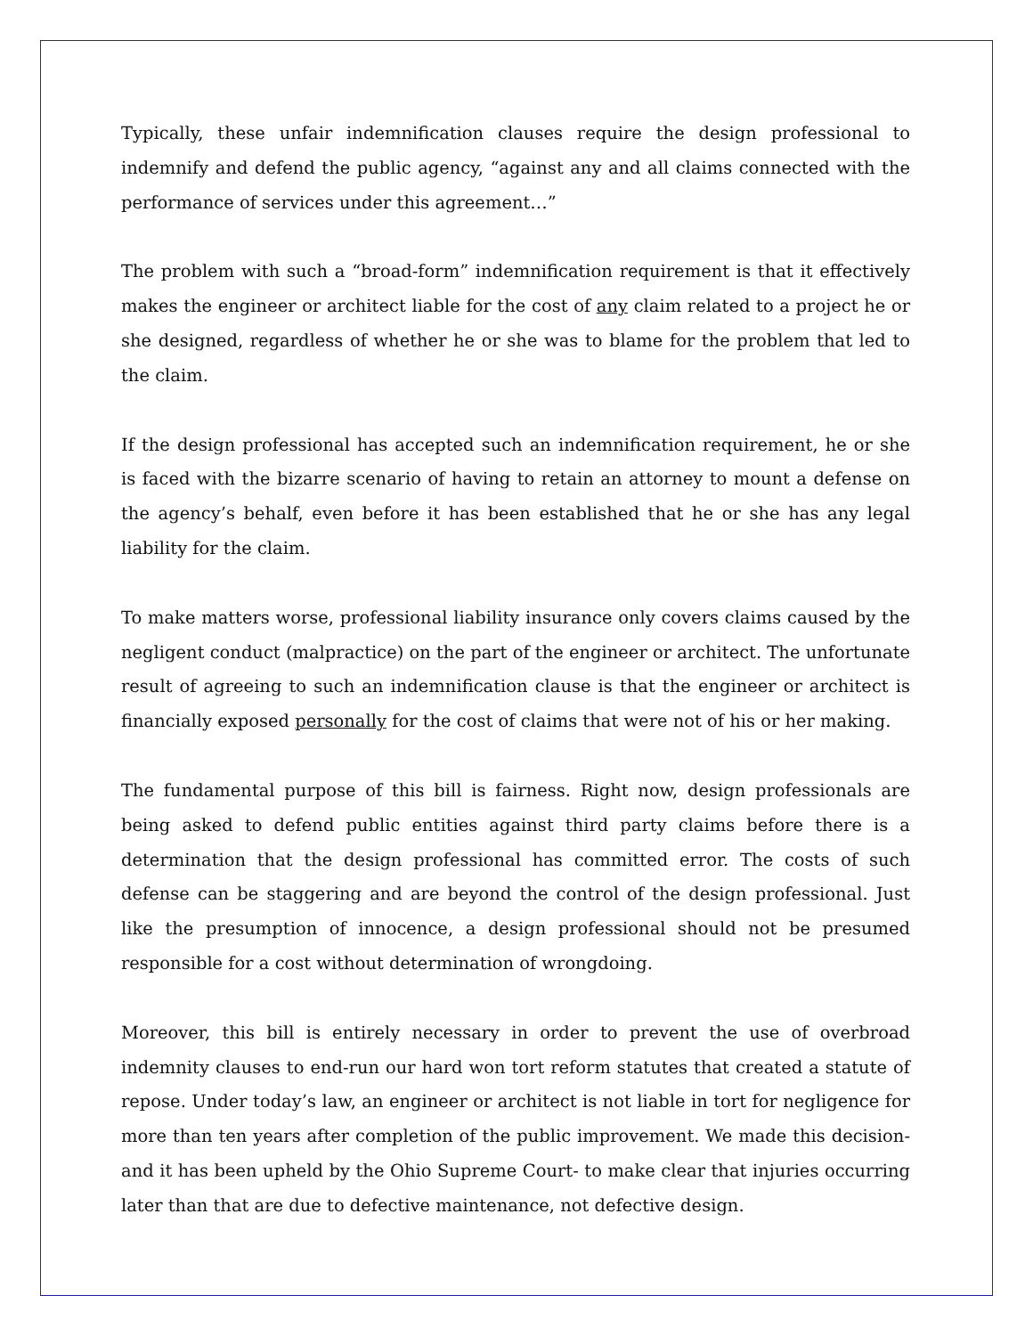Typically, these unfair indemnification clauses require the design professional to indemnify and defend the public agency, “against any and all claims connected with the performance of services under this agreement…”
The problem with such a “broad-form” indemnification requirement is that it effectively makes the engineer or architect liable for the cost of any claim related to a project he or she designed, regardless of whether he or she was to blame for the problem that led to the claim.
If the design professional has accepted such an indemnification requirement, he or she is faced with the bizarre scenario of having to retain an attorney to mount a defense on the agency’s behalf, even before it has been established that he or she has any legal liability for the claim.
To make matters worse, professional liability insurance only covers claims caused by the negligent conduct (malpractice) on the part of the engineer or architect. The unfortunate result of agreeing to such an indemnification clause is that the engineer or architect is financially exposed personally for the cost of claims that were not of his or her making.
The fundamental purpose of this bill is fairness. Right now, design professionals are being asked to defend public entities against third party claims before there is a determination that the design professional has committed error. The costs of such defense can be staggering and are beyond the control of the design professional. Just like the presumption of innocence, a design professional should not be presumed responsible for a cost without determination of wrongdoing.
Moreover, this bill is entirely necessary in order to prevent the use of overbroad indemnity clauses to end-run our hard won tort reform statutes that created a statute of repose. Under today’s law, an engineer or architect is not liable in tort for negligence for more than ten years after completion of the public improvement. We made this decision- and it has been upheld by the Ohio Supreme Court- to make clear that injuries occurring later than that are due to defective maintenance, not defective design.